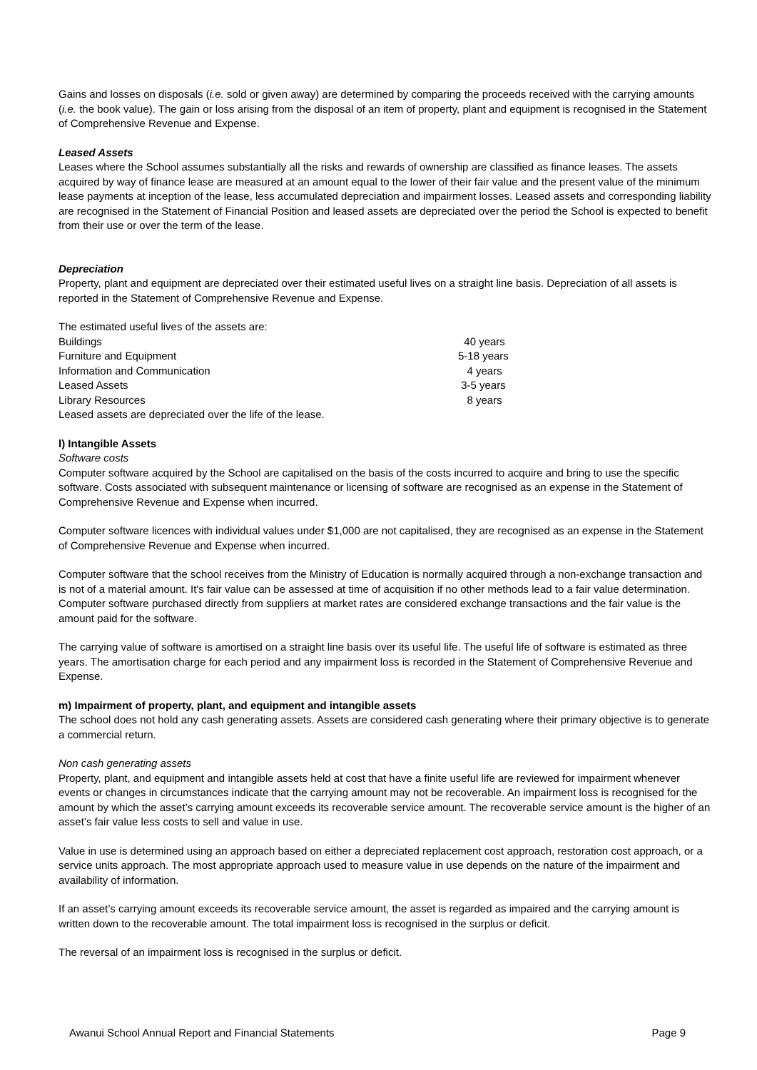Gains and losses on disposals (i.e. sold or given away) are determined by comparing the proceeds received with the carrying amounts (i.e. the book value). The gain or loss arising from the disposal of an item of property, plant and equipment is recognised in the Statement of Comprehensive Revenue and Expense.
Leased Assets
Leases where the School assumes substantially all the risks and rewards of ownership are classified as finance leases. The assets acquired by way of finance lease are measured at an amount equal to the lower of their fair value and the present value of the minimum lease payments at inception of the lease, less accumulated depreciation and impairment losses. Leased assets and corresponding liability are recognised in the Statement of Financial Position and leased assets are depreciated over the period the School is expected to benefit from their use or over the term of the lease.
Depreciation
Property, plant and equipment are depreciated over their estimated useful lives on a straight line basis. Depreciation of all assets is reported in the Statement of Comprehensive Revenue and Expense.
| The estimated useful lives of the assets are: | |
| Buildings | 40 years |
| Furniture and Equipment | 5-18 years |
| Information and Communication | 4 years |
| Leased Assets | 3-5 years |
| Library Resources | 8 years |
| Leased assets are depreciated over the life of the lease. | |
l) Intangible Assets
Software costs
Computer software acquired by the School are capitalised on the basis of the costs incurred to acquire and bring to use the specific software. Costs associated with subsequent maintenance or licensing of software are recognised as an expense in the Statement of Comprehensive Revenue and Expense when incurred.
Computer software licences with individual values under $1,000 are not capitalised, they are recognised as an expense in the Statement of Comprehensive Revenue and Expense when incurred.
Computer software that the school receives from the Ministry of Education is normally acquired through a non-exchange transaction and is not of a material amount. It's fair value can be assessed at time of acquisition if no other methods lead to a fair value determination. Computer software purchased directly from suppliers at market rates are considered exchange transactions and the fair value is the amount paid for the software.
The carrying value of software is amortised on a straight line basis over its useful life. The useful life of software is estimated as three years. The amortisation charge for each period and any impairment loss is recorded in the Statement of Comprehensive Revenue and Expense.
m) Impairment of property, plant, and equipment and intangible assets
The school does not hold any cash generating assets. Assets are considered cash generating where their primary objective is to generate a commercial return.
Non cash generating assets
Property, plant, and equipment and intangible assets held at cost that have a finite useful life are reviewed for impairment whenever events or changes in circumstances indicate that the carrying amount may not be recoverable. An impairment loss is recognised for the amount by which the asset’s carrying amount exceeds its recoverable service amount. The recoverable service amount is the higher of an asset’s fair value less costs to sell and value in use.
Value in use is determined using an approach based on either a depreciated replacement cost approach, restoration cost approach, or a service units approach. The most appropriate approach used to measure value in use depends on the nature of the impairment and availability of information.
If an asset’s carrying amount exceeds its recoverable service amount, the asset is regarded as impaired and the carrying amount is written down to the recoverable amount. The total impairment loss is recognised in the surplus or deficit.
The reversal of an impairment loss is recognised in the surplus or deficit.
Awanui School Annual Report and Financial Statements Page 9